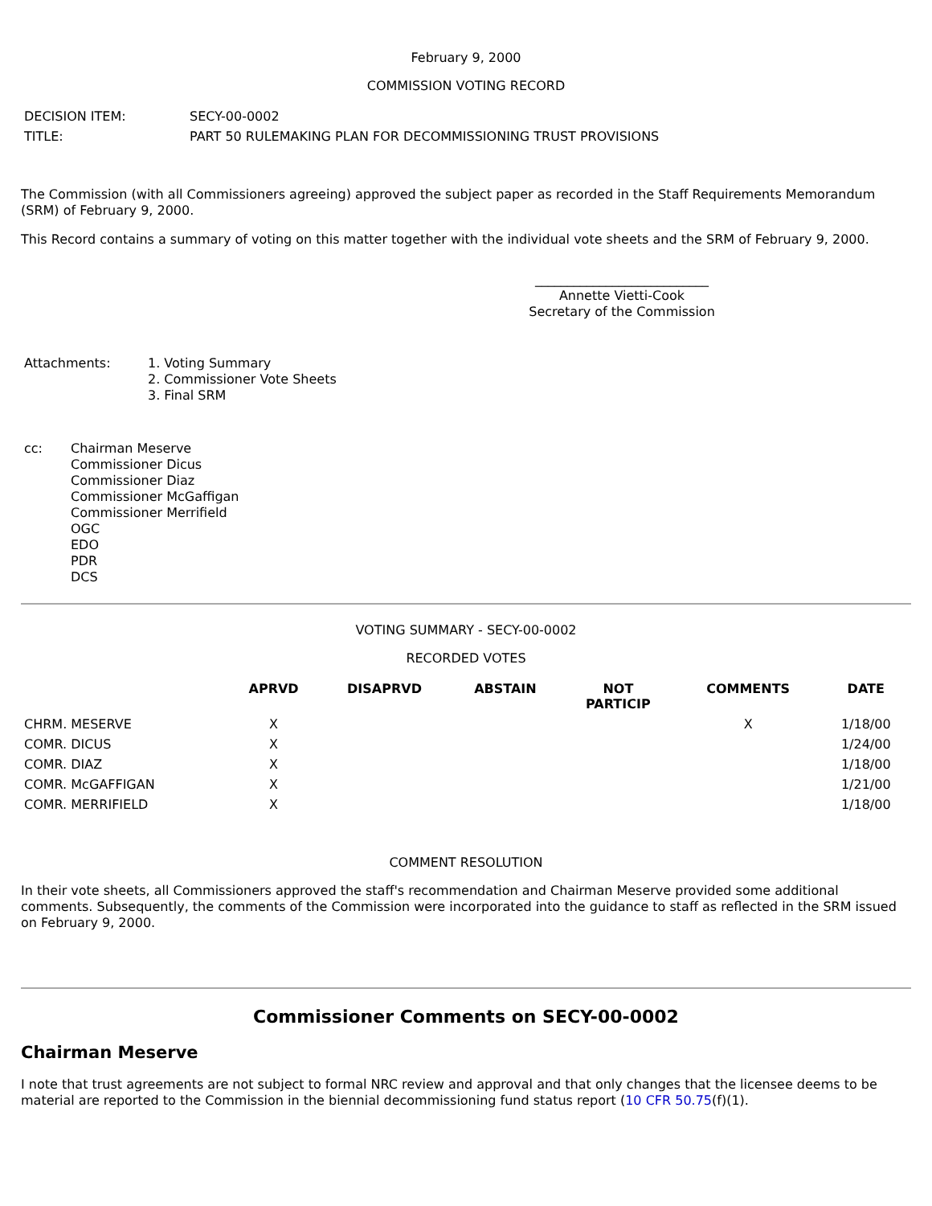February 9, 2000
COMMISSION VOTING RECORD
| DECISION ITEM: | SECY-00-0002 |
| TITLE: | PART 50 RULEMAKING PLAN FOR DECOMMISSIONING TRUST PROVISIONS |
The Commission (with all Commissioners agreeing) approved the subject paper as recorded in the Staff Requirements Memorandum (SRM) of February 9, 2000.
This Record contains a summary of voting on this matter together with the individual vote sheets and the SRM of February 9, 2000.
___________________________
Annette Vietti-Cook
Secretary of the Commission
| Attachments: | 1. Voting Summary 2. Commissioner Vote Sheets 3. Final SRM |
| cc: | Chairman Meserve Commissioner Dicus Commissioner Diaz Commissioner McGaffigan Commissioner Merrifield OGC EDO PDR DCS |
VOTING SUMMARY - SECY-00-0002
RECORDED VOTES
| | APRVD | DISAPRVD | ABSTAIN | NOT PARTICIP | COMMENTS | DATE |
| --- | --- | --- | --- | --- | --- | --- |
| CHRM. MESERVE | X | | | | X | 1/18/00 |
| COMR. DICUS | X | | | | | 1/24/00 |
| COMR. DIAZ | X | | | | | 1/18/00 |
| COMR. McGAFFIGAN | X | | | | | 1/21/00 |
| COMR. MERRIFIELD | X | | | | | 1/18/00 |
COMMENT RESOLUTION
In their vote sheets, all Commissioners approved the staff's recommendation and Chairman Meserve provided some additional comments. Subsequently, the comments of the Commission were incorporated into the guidance to staff as reflected in the SRM issued on February 9, 2000.
Commissioner Comments on SECY-00-0002
Chairman Meserve
I note that trust agreements are not subject to formal NRC review and approval and that only changes that the licensee deems to be material are reported to the Commission in the biennial decommissioning fund status report (10 CFR 50.75(f)(1).